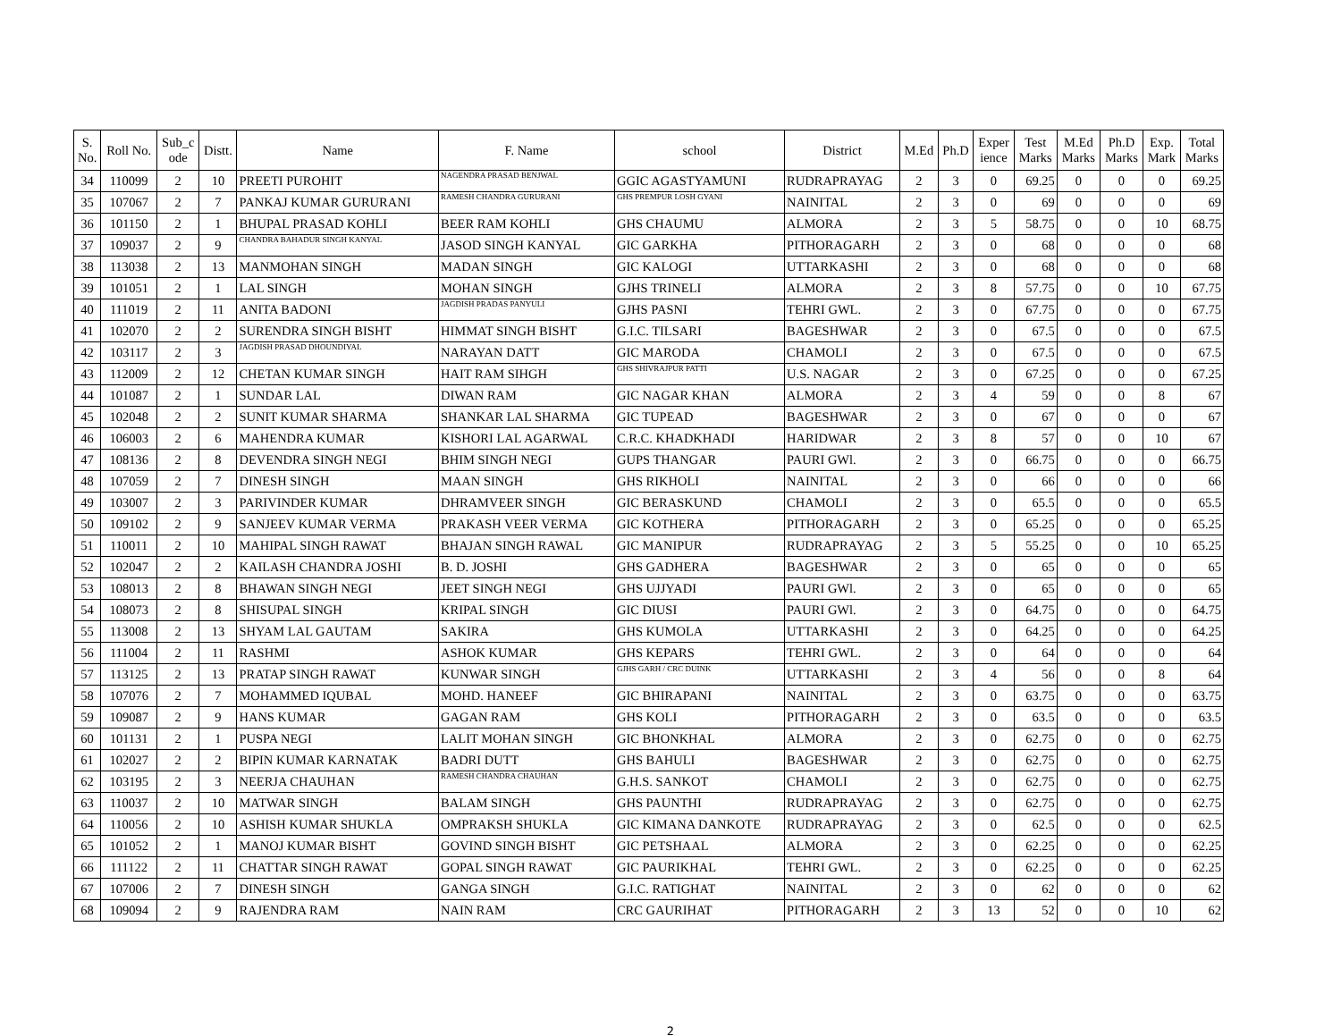| S. No. | Roll No. | Sub_c ode | Distt. | Name | F. Name | school | District | M.Ed | Ph.D | Exper ience | Test Marks | M.Ed Marks | Ph.D Marks | Exp. Mark | Total Marks |
| --- | --- | --- | --- | --- | --- | --- | --- | --- | --- | --- | --- | --- | --- | --- | --- |
| 34 | 110099 | 2 | 10 | PREETI PUROHIT | NAGENDRA PRASAD BENJWAL | GGIC AGASTYAMUNI | RUDRAPRAYAG | 2 | 3 | 0 | 69.25 | 0 | 0 | 0 | 69.25 |
| 35 | 107067 | 2 | 7 | PANKAJ KUMAR GURURANI | RAMESH CHANDRA GURURANI | GHS PREMPUR LOSH GYANI | NAINITAL | 2 | 3 | 0 | 69 | 0 | 0 | 0 | 69 |
| 36 | 101150 | 2 | 1 | BHUPAL PRASAD KOHLI | BEER RAM KOHLI | GHS CHAUMU | ALMORA | 2 | 3 | 5 | 58.75 | 0 | 0 | 10 | 68.75 |
| 37 | 109037 | 2 | 9 | CHANDRA BAHADUR SINGH KANYAL | JASOD SINGH KANYAL | GIC GARKHA | PITHORAGARH | 2 | 3 | 0 | 68 | 0 | 0 | 0 | 68 |
| 38 | 113038 | 2 | 13 | MANMOHAN SINGH | MADAN SINGH | GIC KALOGI | UTTARKASHI | 2 | 3 | 0 | 68 | 0 | 0 | 0 | 68 |
| 39 | 101051 | 2 | 1 | LAL SINGH | MOHAN SINGH | GJHS TRINELI | ALMORA | 2 | 3 | 8 | 57.75 | 0 | 0 | 10 | 67.75 |
| 40 | 111019 | 2 | 11 | ANITA BADONI | JAGDISH PRADAS PANYULI | GJHS PASNI | TEHRI GWL. | 2 | 3 | 0 | 67.75 | 0 | 0 | 0 | 67.75 |
| 41 | 102070 | 2 | 2 | SURENDRA SINGH BISHT | HIMMAT SINGH BISHT | G.I.C. TILSARI | BAGESHWAR | 2 | 3 | 0 | 67.5 | 0 | 0 | 0 | 67.5 |
| 42 | 103117 | 2 | 3 | JAGDISH PRASAD DHOUNDIYAL | NARAYAN DATT | GIC MARODA | CHAMOLI | 2 | 3 | 0 | 67.5 | 0 | 0 | 0 | 67.5 |
| 43 | 112009 | 2 | 12 | CHETAN KUMAR SINGH | HAIT RAM SIHGH | GHS SHIVRAJPUR PATTI | U.S. NAGAR | 2 | 3 | 0 | 67.25 | 0 | 0 | 0 | 67.25 |
| 44 | 101087 | 2 | 1 | SUNDAR LAL | DIWAN RAM | GIC NAGAR KHAN | ALMORA | 2 | 3 | 4 | 59 | 0 | 0 | 8 | 67 |
| 45 | 102048 | 2 | 2 | SUNIT KUMAR SHARMA | SHANKAR LAL SHARMA | GIC TUPEAD | BAGESHWAR | 2 | 3 | 0 | 67 | 0 | 0 | 0 | 67 |
| 46 | 106003 | 2 | 6 | MAHENDRA KUMAR | KISHORI LAL AGARWAL | C.R.C. KHADKHADI | HARIDWAR | 2 | 3 | 8 | 57 | 0 | 0 | 10 | 67 |
| 47 | 108136 | 2 | 8 | DEVENDRA SINGH NEGI | BHIM SINGH NEGI | GUPS THANGAR | PAURI GWl. | 2 | 3 | 0 | 66.75 | 0 | 0 | 0 | 66.75 |
| 48 | 107059 | 2 | 7 | DINESH SINGH | MAAN SINGH | GHS RIKHOLI | NAINITAL | 2 | 3 | 0 | 66 | 0 | 0 | 0 | 66 |
| 49 | 103007 | 2 | 3 | PARIVINDER KUMAR | DHRAMVEER SINGH | GIC BERASKUND | CHAMOLI | 2 | 3 | 0 | 65.5 | 0 | 0 | 0 | 65.5 |
| 50 | 109102 | 2 | 9 | SANJEEV KUMAR VERMA | PRAKASH VEER VERMA | GIC KOTHERA | PITHORAGARH | 2 | 3 | 0 | 65.25 | 0 | 0 | 0 | 65.25 |
| 51 | 110011 | 2 | 10 | MAHIPAL SINGH RAWAT | BHAJAN SINGH RAWAL | GIC MANIPUR | RUDRAPRAYAG | 2 | 3 | 5 | 55.25 | 0 | 0 | 10 | 65.25 |
| 52 | 102047 | 2 | 2 | KAILASH CHANDRA JOSHI | B. D. JOSHI | GHS GADHERA | BAGESHWAR | 2 | 3 | 0 | 65 | 0 | 0 | 0 | 65 |
| 53 | 108013 | 2 | 8 | BHAWAN SINGH NEGI | JEET SINGH NEGI | GHS UJJYADI | PAURI GWl. | 2 | 3 | 0 | 65 | 0 | 0 | 0 | 65 |
| 54 | 108073 | 2 | 8 | SHISUPAL SINGH | KRIPAL SINGH | GIC DIUSI | PAURI GWl. | 2 | 3 | 0 | 64.75 | 0 | 0 | 0 | 64.75 |
| 55 | 113008 | 2 | 13 | SHYAM LAL GAUTAM | SAKIRA | GHS KUMOLA | UTTARKASHI | 2 | 3 | 0 | 64.25 | 0 | 0 | 0 | 64.25 |
| 56 | 111004 | 2 | 11 | RASHMI | ASHOK KUMAR | GHS KEPARS | TEHRI GWL. | 2 | 3 | 0 | 64 | 0 | 0 | 0 | 64 |
| 57 | 113125 | 2 | 13 | PRATAP SINGH RAWAT | KUNWAR SINGH | GJHS GARH / CRC DUINK | UTTARKASHI | 2 | 3 | 4 | 56 | 0 | 0 | 8 | 64 |
| 58 | 107076 | 2 | 7 | MOHAMMED IQUBAL | MOHD. HANEEF | GIC BHIRAPANI | NAINITAL | 2 | 3 | 0 | 63.75 | 0 | 0 | 0 | 63.75 |
| 59 | 109087 | 2 | 9 | HANS KUMAR | GAGAN RAM | GHS KOLI | PITHORAGARH | 2 | 3 | 0 | 63.5 | 0 | 0 | 0 | 63.5 |
| 60 | 101131 | 2 | 1 | PUSPA NEGI | LALIT MOHAN SINGH | GIC BHONKHAL | ALMORA | 2 | 3 | 0 | 62.75 | 0 | 0 | 0 | 62.75 |
| 61 | 102027 | 2 | 2 | BIPIN KUMAR KARNATAK | BADRI DUTT | GHS BAHULI | BAGESHWAR | 2 | 3 | 0 | 62.75 | 0 | 0 | 0 | 62.75 |
| 62 | 103195 | 2 | 3 | NEERJA CHAUHAN | RAMESH CHANDRA CHAUHAN | G.H.S. SANKOT | CHAMOLI | 2 | 3 | 0 | 62.75 | 0 | 0 | 0 | 62.75 |
| 63 | 110037 | 2 | 10 | MATWAR SINGH | BALAM SINGH | GHS PAUNTHI | RUDRAPRAYAG | 2 | 3 | 0 | 62.75 | 0 | 0 | 0 | 62.75 |
| 64 | 110056 | 2 | 10 | ASHISH KUMAR SHUKLA | OMPRAKSH SHUKLA | GIC KIMANA DANKOTE | RUDRAPRAYAG | 2 | 3 | 0 | 62.5 | 0 | 0 | 0 | 62.5 |
| 65 | 101052 | 2 | 1 | MANOJ KUMAR BISHT | GOVIND SINGH BISHT | GIC PETSHAAL | ALMORA | 2 | 3 | 0 | 62.25 | 0 | 0 | 0 | 62.25 |
| 66 | 111122 | 2 | 11 | CHATTAR SINGH RAWAT | GOPAL SINGH RAWAT | GIC PAURIKHAL | TEHRI GWL. | 2 | 3 | 0 | 62.25 | 0 | 0 | 0 | 62.25 |
| 67 | 107006 | 2 | 7 | DINESH SINGH | GANGA SINGH | G.I.C. RATIGHAT | NAINITAL | 2 | 3 | 0 | 62 | 0 | 0 | 0 | 62 |
| 68 | 109094 | 2 | 9 | RAJENDRA RAM | NAIN RAM | CRC GAURIHAT | PITHORAGARH | 2 | 3 | 13 | 52 | 0 | 0 | 10 | 62 |
2